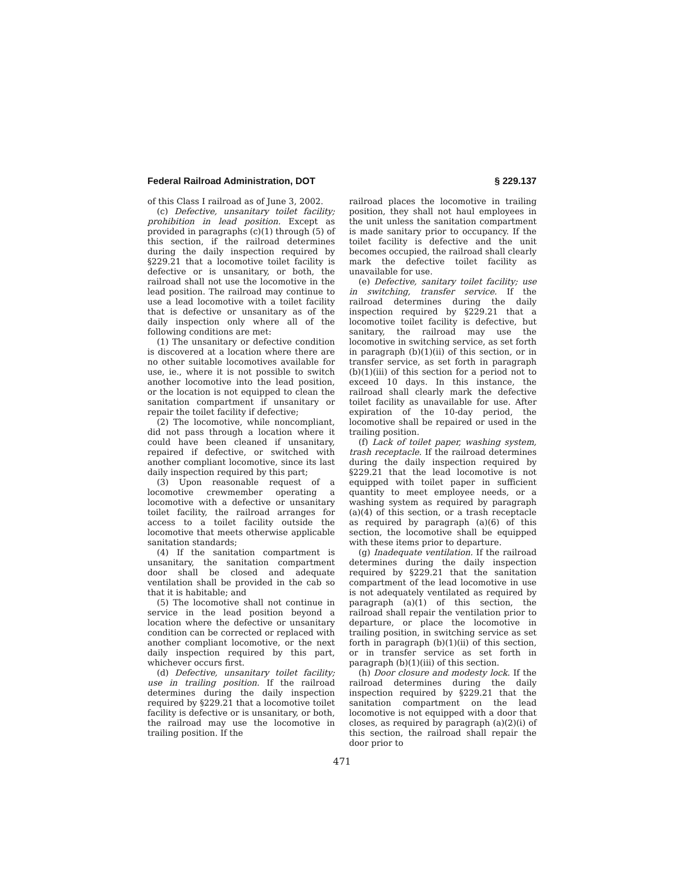Federal Railroad Administration, DOT § 229.137
of this Class I railroad as of June 3, 2002.
(c) Defective, unsanitary toilet facility; prohibition in lead position. Except as provided in paragraphs (c)(1) through (5) of this section, if the railroad determines during the daily inspection required by §229.21 that a locomotive toilet facility is defective or is unsanitary, or both, the railroad shall not use the locomotive in the lead position. The railroad may continue to use a lead locomotive with a toilet facility that is defective or unsanitary as of the daily inspection only where all of the following conditions are met:
(1) The unsanitary or defective condition is discovered at a location where there are no other suitable locomotives available for use, ie., where it is not possible to switch another locomotive into the lead position, or the location is not equipped to clean the sanitation compartment if unsanitary or repair the toilet facility if defective;
(2) The locomotive, while noncompliant, did not pass through a location where it could have been cleaned if unsanitary, repaired if defective, or switched with another compliant locomotive, since its last daily inspection required by this part;
(3) Upon reasonable request of a locomotive crewmember operating a locomotive with a defective or unsanitary toilet facility, the railroad arranges for access to a toilet facility outside the locomotive that meets otherwise applicable sanitation standards;
(4) If the sanitation compartment is unsanitary, the sanitation compartment door shall be closed and adequate ventilation shall be provided in the cab so that it is habitable; and
(5) The locomotive shall not continue in service in the lead position beyond a location where the defective or unsanitary condition can be corrected or replaced with another compliant locomotive, or the next daily inspection required by this part, whichever occurs first.
(d) Defective, unsanitary toilet facility; use in trailing position. If the railroad determines during the daily inspection required by §229.21 that a locomotive toilet facility is defective or is unsanitary, or both, the railroad may use the locomotive in trailing position. If the
railroad places the locomotive in trailing position, they shall not haul employees in the unit unless the sanitation compartment is made sanitary prior to occupancy. If the toilet facility is defective and the unit becomes occupied, the railroad shall clearly mark the defective toilet facility as unavailable for use.
(e) Defective, sanitary toilet facility; use in switching, transfer service. If the railroad determines during the daily inspection required by §229.21 that a locomotive toilet facility is defective, but sanitary, the railroad may use the locomotive in switching service, as set forth in paragraph (b)(1)(ii) of this section, or in transfer service, as set forth in paragraph (b)(1)(iii) of this section for a period not to exceed 10 days. In this instance, the railroad shall clearly mark the defective toilet facility as unavailable for use. After expiration of the 10-day period, the locomotive shall be repaired or used in the trailing position.
(f) Lack of toilet paper, washing system, trash receptacle. If the railroad determines during the daily inspection required by §229.21 that the lead locomotive is not equipped with toilet paper in sufficient quantity to meet employee needs, or a washing system as required by paragraph (a)(4) of this section, or a trash receptacle as required by paragraph (a)(6) of this section, the locomotive shall be equipped with these items prior to departure.
(g) Inadequate ventilation. If the railroad determines during the daily inspection required by §229.21 that the sanitation compartment of the lead locomotive in use is not adequately ventilated as required by paragraph (a)(1) of this section, the railroad shall repair the ventilation prior to departure, or place the locomotive in trailing position, in switching service as set forth in paragraph (b)(1)(ii) of this section, or in transfer service as set forth in paragraph (b)(1)(iii) of this section.
(h) Door closure and modesty lock. If the railroad determines during the daily inspection required by §229.21 that the sanitation compartment on the lead locomotive is not equipped with a door that closes, as required by paragraph (a)(2)(i) of this section, the railroad shall repair the door prior to
471